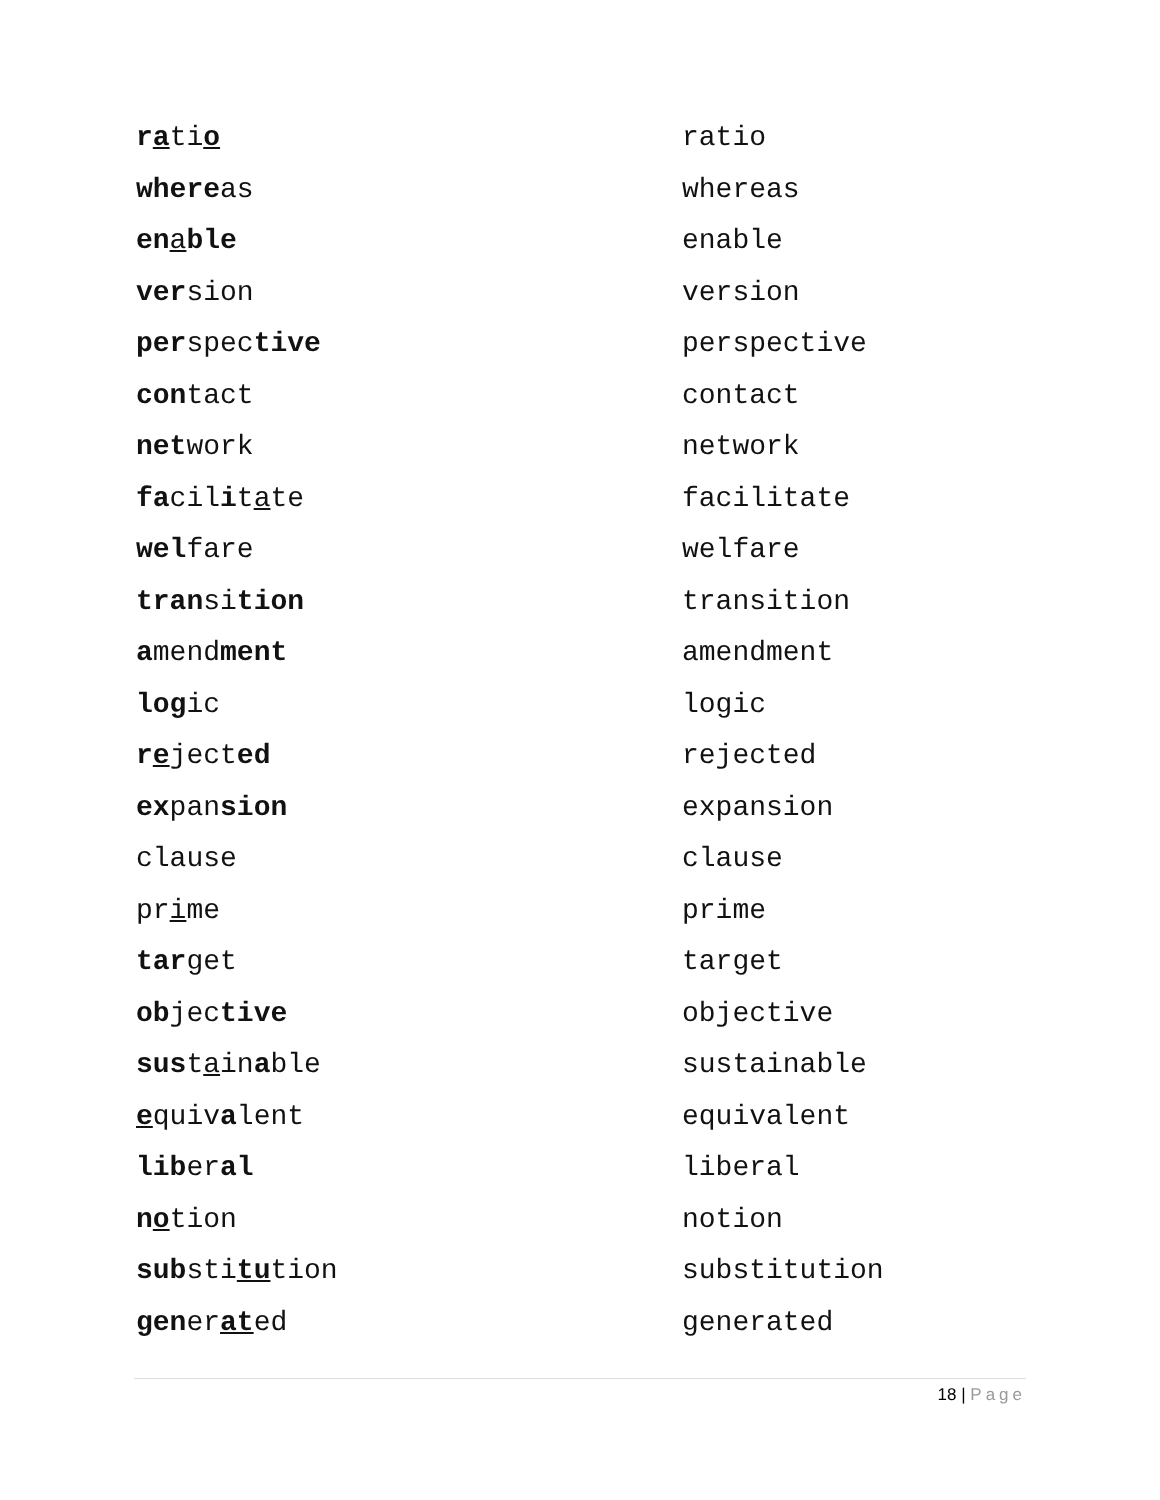| r a ti o | ratio |
| where as | whereas |
| en a ble | enable |
| ver sion | version |
| per spec tive | perspective |
| con tact | contact |
| net work | network |
| fa cil i t a te | facilitate |
| wel fare | welfare |
| tran si tion | transition |
| a mend ment | amendment |
| log ic | logic |
| r e ject ed | rejected |
| ex pan sion | expansion |
| clause | clause |
| pr i me | prime |
| tar get | target |
| ob jec tive | objective |
| sus t a in a ble | sustainable |
| e quiv a lent | equivalent |
| lib er al | liberal |
| n o tion | notion |
| sub sti tu tion | substitution |
| gen er at ed | generated |
18 | Page